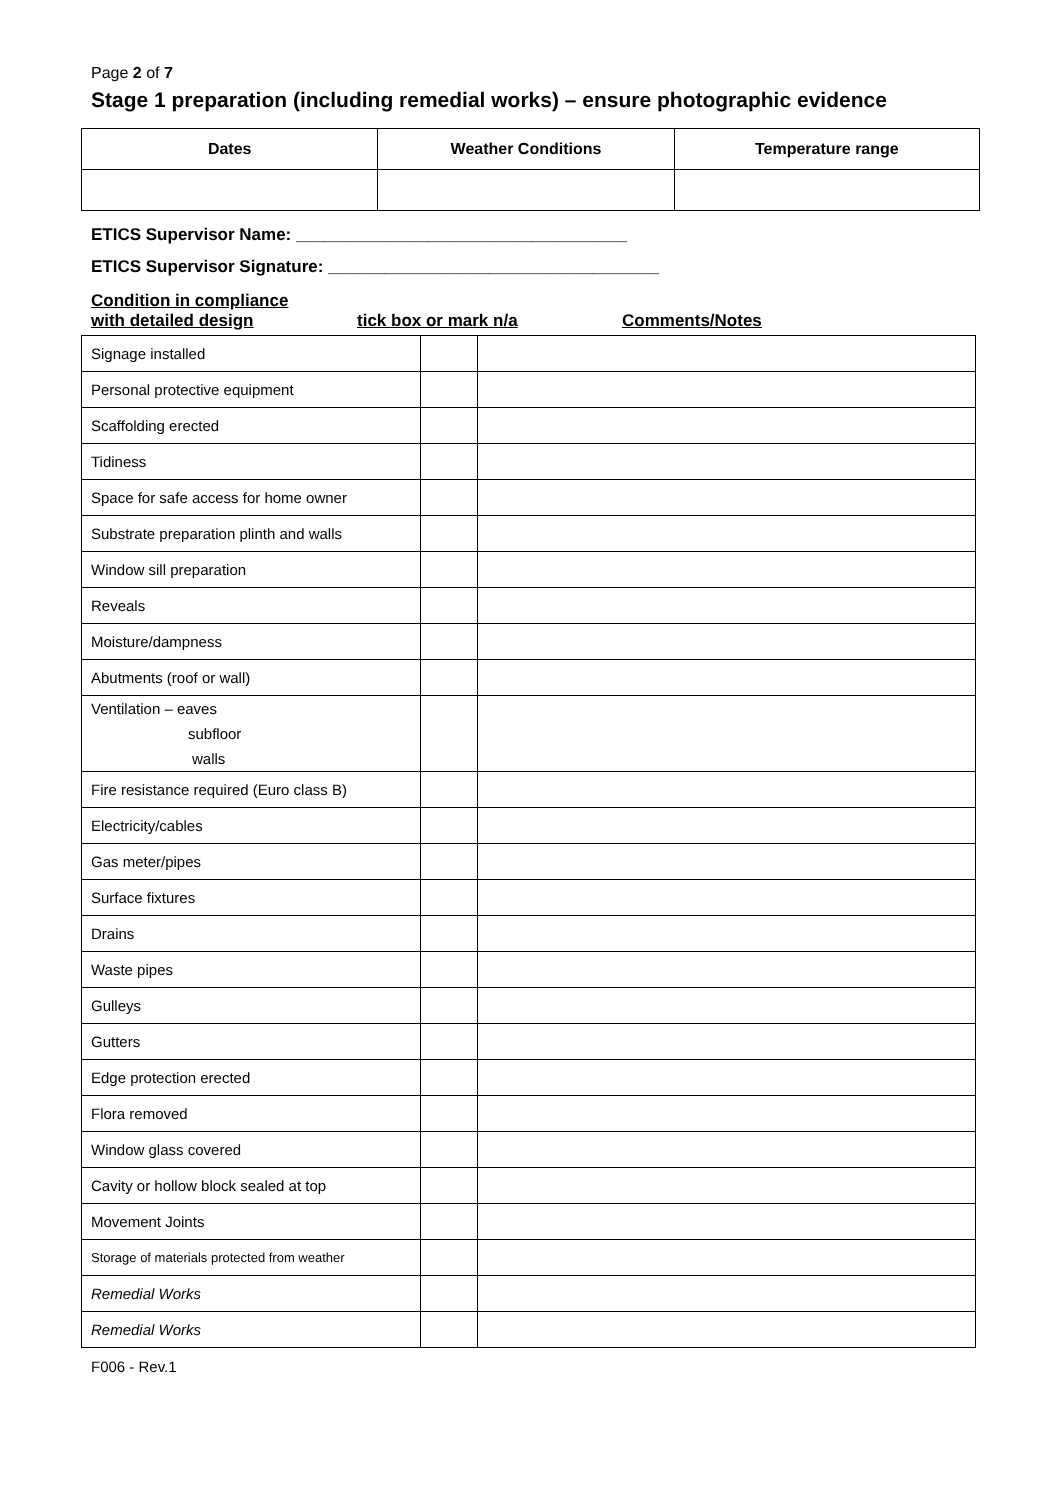Page 2 of 7
Stage 1 preparation (including remedial works) – ensure photographic evidence
| Dates | Weather Conditions | Temperature range |
| --- | --- | --- |
ETICS Supervisor Name: ___________________________________
ETICS Supervisor Signature: ___________________________________
Condition in compliance
with detailed design
tick box or mark n/a Comments/Notes
| Signage installed | | |
| Personal protective equipment | | |
| Scaffolding erected | | |
| Tidiness | | |
| Space for safe access for home owner | | |
| Substrate preparation plinth and walls | | |
| Window sill preparation | | |
| Reveals | | |
| Moisture/dampness | | |
| Abutments (roof or wall) | | |
| Ventilation – eaves subfloor walls | | |
| Fire resistance required (Euro class B) | | |
| Electricity/cables | | |
| Gas meter/pipes | | |
| Surface fixtures | | |
| Drains | | |
| Waste pipes | | |
| Gulleys | | |
| Gutters | | |
| Edge protection erected | | |
| Flora removed | | |
| Window glass covered | | |
| Cavity or hollow block sealed at top | | |
| Movement Joints | | |
| Storage of materials protected from weather | | |
| Remedial Works | | |
| Remedial Works | | |
F006 - Rev.1